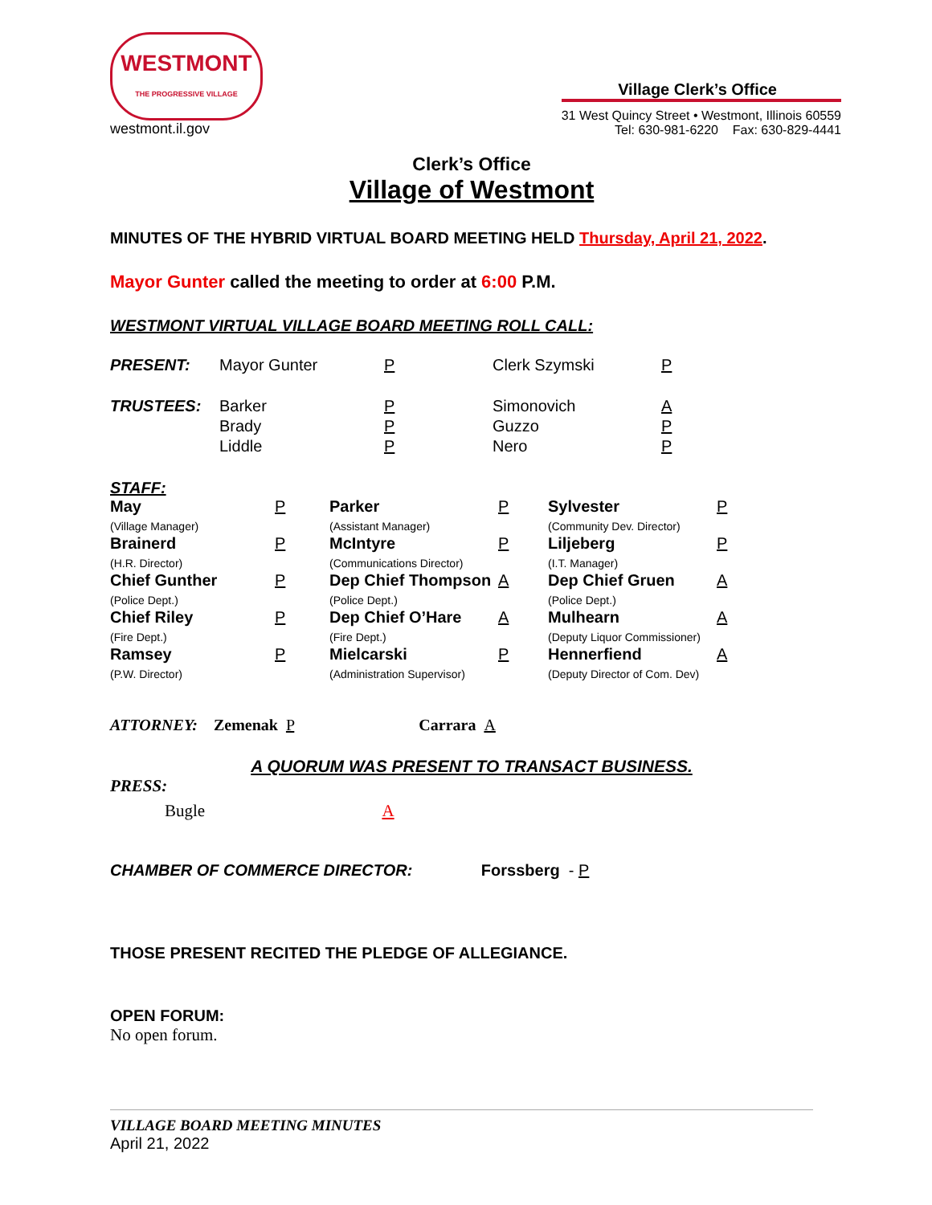WESTMONT
THE PROGRESSIVE VILLAGE
westmont.il.gov
Village Clerk’s Office
31 West Quincy Street • Westmont, Illinois 60559
Tel: 630-981-6220 Fax: 630-829-4441
Clerk’s Office
Village of Westmont
MINUTES OF THE HYBRID VIRTUAL BOARD MEETING HELD Thursday, April 21, 2022.
Mayor Gunter called the meeting to order at 6:00 P.M.
WESTMONT VIRTUAL VILLAGE BOARD MEETING ROLL CALL:
| PRESENT: | Mayor Gunter | P | Clerk Szymski | P |
| TRUSTEES: | Barker Brady Liddle | P P P | Simonovich Guzzo Nero | A P P |
STAFF:
| May (Village Manager) | P | Parker (Assistant Manager) | P | Sylvester (Community Dev. Director) | P |
| Brainerd (H.R. Director) | P | McIntyre (Communications Director) | P | Liljeberg (I.T. Manager) | P |
| Chief Gunther (Police Dept.) | P | Dep Chief Thompson (Police Dept.) | A | Dep Chief Gruen (Police Dept.) | A |
| Chief Riley (Fire Dept.) | P | Dep Chief O’Hare (Fire Dept.) | A | Mulhearn (Deputy Liquor Commissioner) | A |
| Ramsey (P.W. Director) | P | Mielcarski (Administration Supervisor) | P | Hennerfiend (Deputy Director of Com. Dev) | A |
ATTORNEY: Zemenak P Carrara A
A QUORUM WAS PRESENT TO TRANSACT BUSINESS.
PRESS:
Bugle A
CHAMBER OF COMMERCE DIRECTOR: Forssberg - P
THOSE PRESENT RECITED THE PLEDGE OF ALLEGIANCE.
OPEN FORUM:
No open forum.
VILLAGE BOARD MEETING MINUTES
April 21, 2022